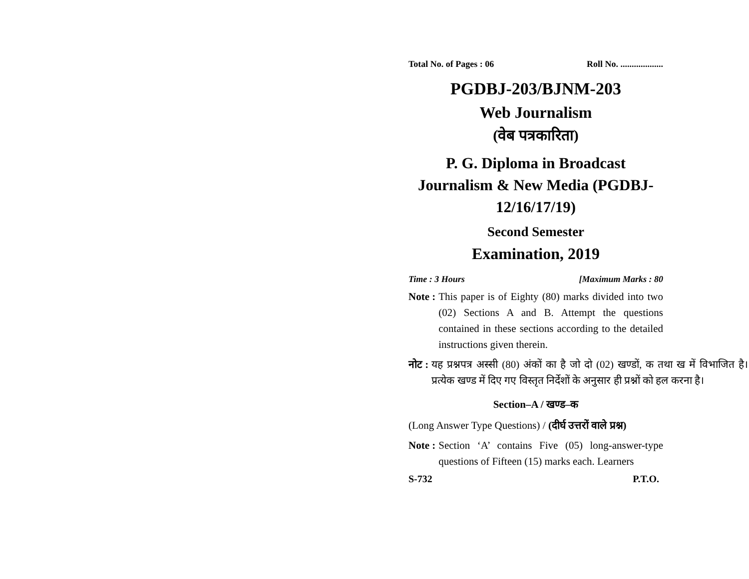Total No. of Pages : 06 Roll No. ...................
PGDBJ-203/BJNM-203
Web Journalism
(वेब पत्रकारिता)
P. G. Diploma in Broadcast Journalism & New Media (PGDBJ-12/16/17/19)
Second Semester
Examination, 2019
Time : 3 Hours [Maximum Marks : 80
Note : This paper is of Eighty (80) marks divided into two (02) Sections A and B. Attempt the questions contained in these sections according to the detailed instructions given therein.
नोट : यह प्रश्नपत्र अस्सी (80) अंकों का है जो दो (02) खण्डों, क तथा ख में विभाजित है। प्रत्येक खण्ड में दिए गए विस्तृत निर्देशों के अनुसार ही प्रश्नों को हल करना है।
Section–A / खण्ड–क
(Long Answer Type Questions) / (दीर्घ उत्तरों वाले प्रश्न)
Note : Section ‘A’ contains Five (05) long-answer-type questions of Fifteen (15) marks each. Learners
S-732 P.T.O.